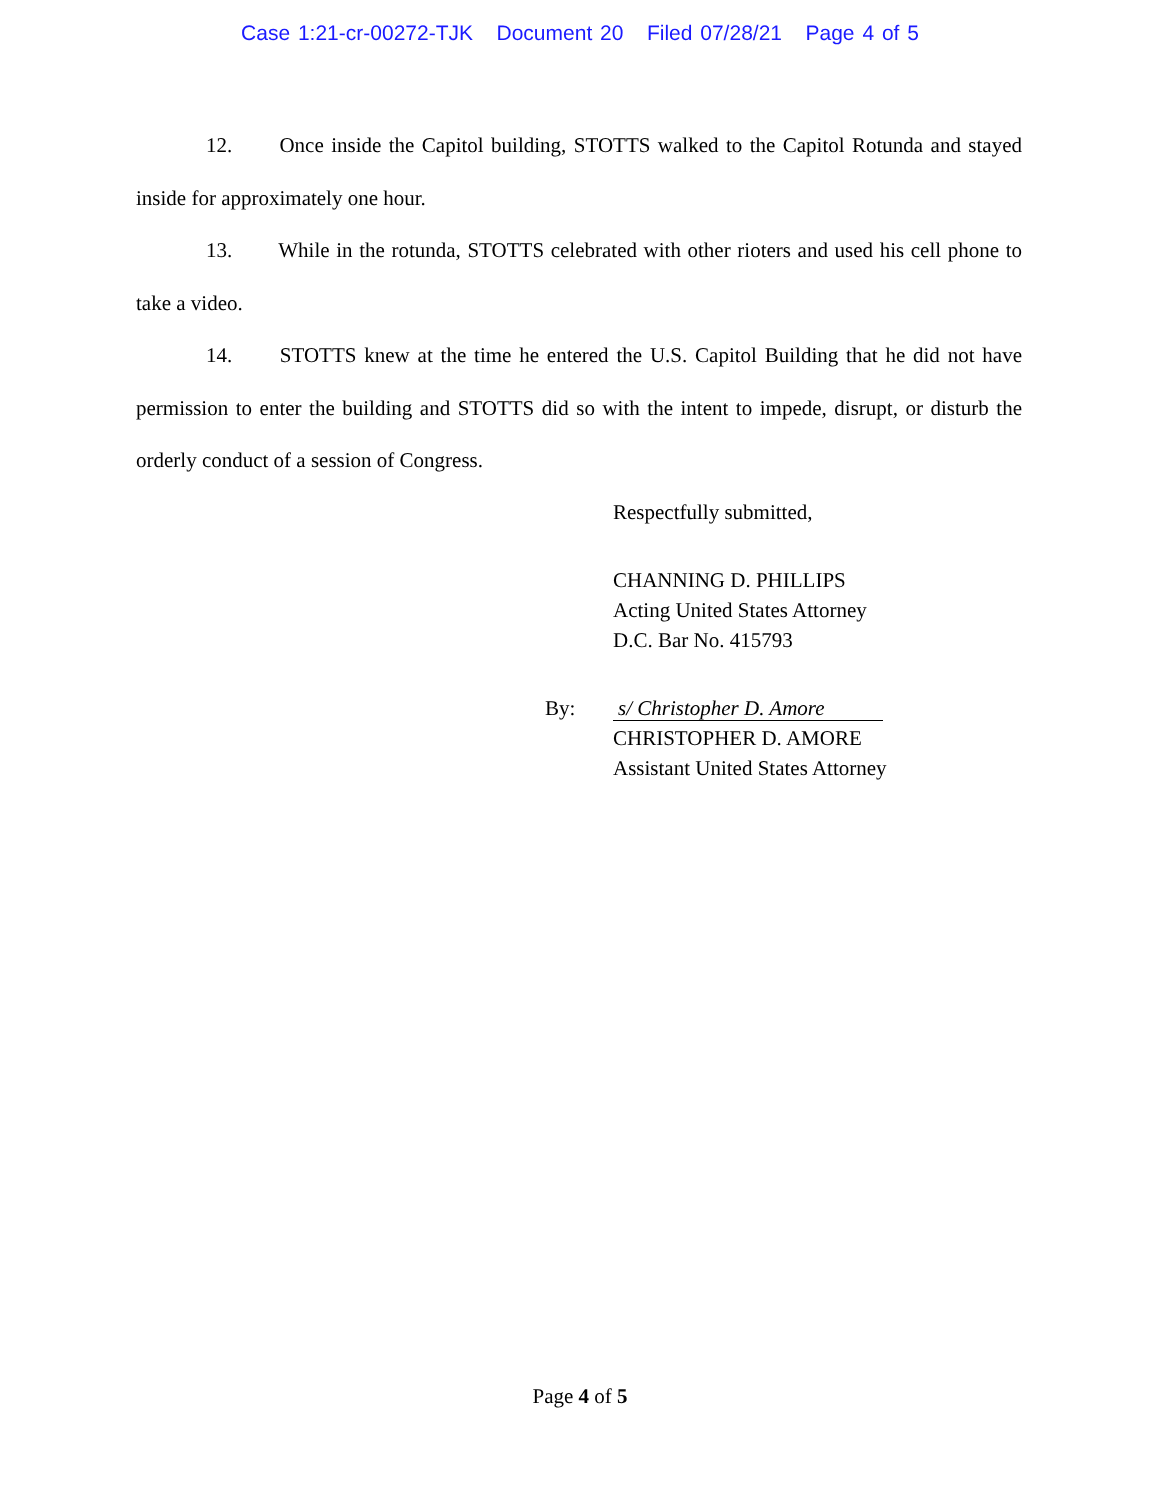Case 1:21-cr-00272-TJK Document 20 Filed 07/28/21 Page 4 of 5
12. Once inside the Capitol building, STOTTS walked to the Capitol Rotunda and stayed inside for approximately one hour.
13. While in the rotunda, STOTTS celebrated with other rioters and used his cell phone to take a video.
14. STOTTS knew at the time he entered the U.S. Capitol Building that he did not have permission to enter the building and STOTTS did so with the intent to impede, disrupt, or disturb the orderly conduct of a session of Congress.
Respectfully submitted,
CHANNING D. PHILLIPS
Acting United States Attorney
D.C. Bar No. 415793
By:
s/ Christopher D. Amore
CHRISTOPHER D. AMORE
Assistant United States Attorney
Page 4 of 5